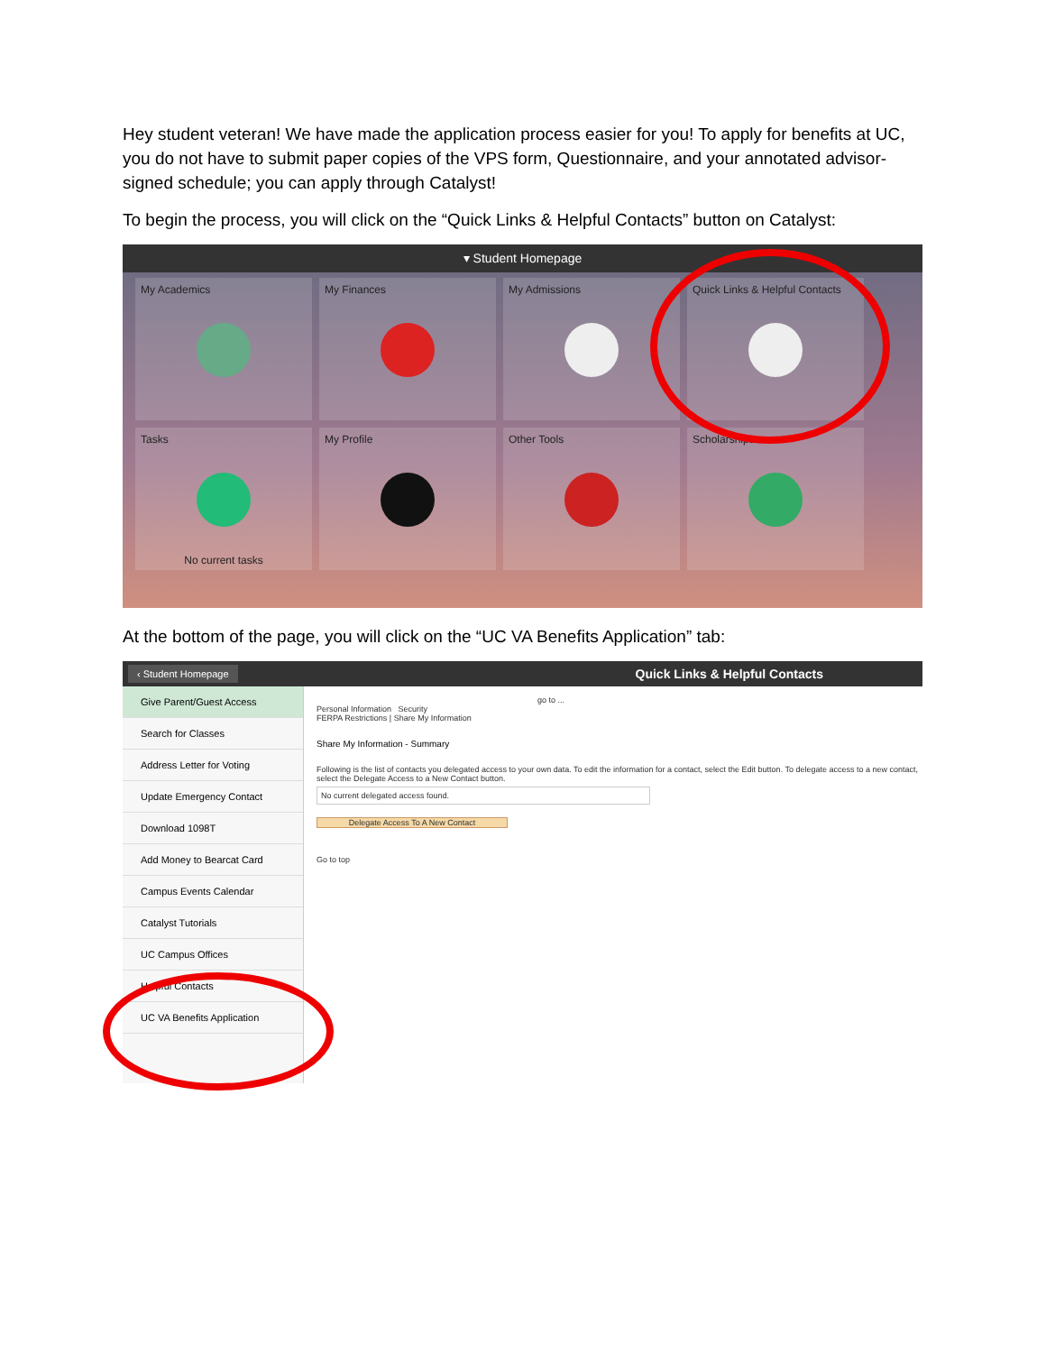Hey student veteran! We have made the application process easier for you! To apply for benefits at UC, you do not have to submit paper copies of the VPS form, Questionnaire, and your annotated advisor-signed schedule; you can apply through Catalyst!
To begin the process, you will click on the “Quick Links & Helpful Contacts” button on Catalyst:
▾ Student Homepage
My Academics
My Finances
My Admissions
Quick Links & Helpful Contacts
Tasks
No current tasks
My Profile
Other Tools
Scholarships
At the bottom of the page, you will click on the “UC VA Benefits Application” tab:
‹ Student Homepage Quick Links & Helpful Contacts
Give Parent/Guest Access
Search for Classes
Address Letter for Voting
Update Emergency Contact
Download 1098T
Add Money to Bearcat Card
Campus Events Calendar
Catalyst Tutorials
UC Campus Offices
Helpful Contacts
UC VA Benefits Application
go to ...
Personal Information Security
FERPA Restrictions | Share My Information
Share My Information - Summary
Following is the list of contacts you delegated access to your own data. To edit the information for a contact, select the Edit button. To delegate access to a new contact, select the Delegate Access to a New Contact button.
No current delegated access found.
Delegate Access To A New Contact
Go to top